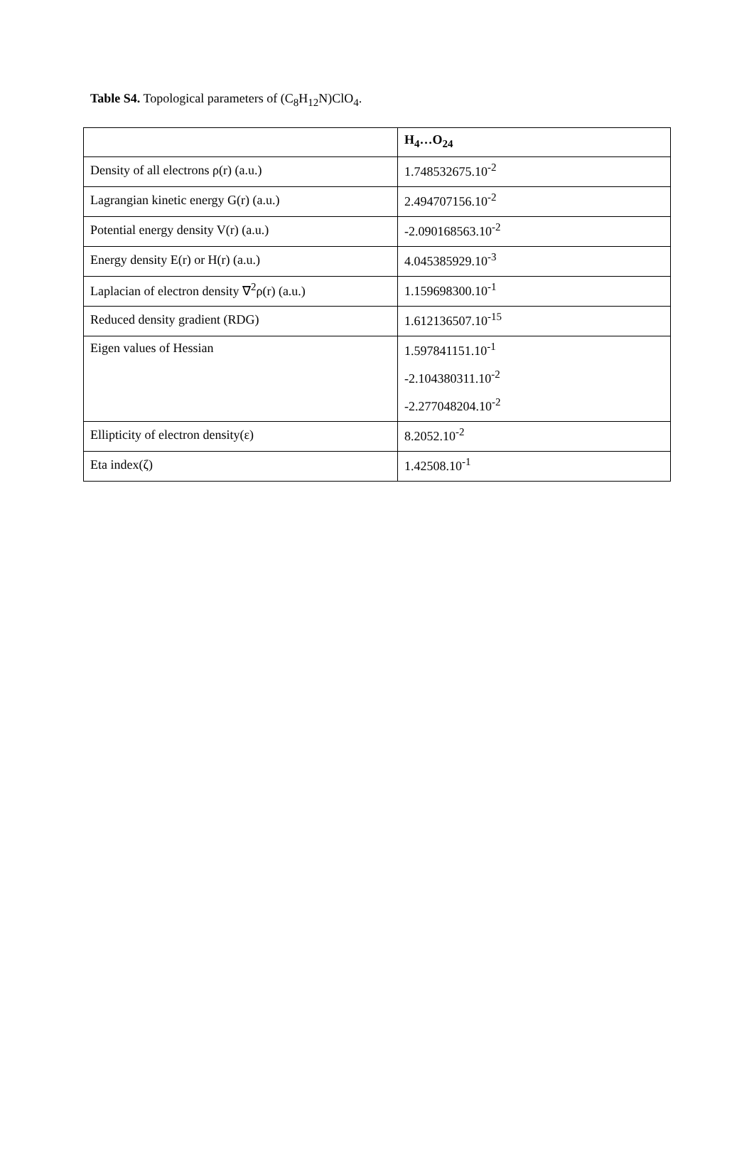Table S4. Topological parameters of (C<sub>8</sub>H<sub>12</sub>N)ClO<sub>4</sub>.
| | H<sub>4</sub>…O<sub>24</sub> |
| --- | --- |
| Density of all electrons ρ(r) (a.u.) | 1.748532675.10<sup>-2</sup> |
| Lagrangian kinetic energy G(r) (a.u.) | 2.494707156.10<sup>-2</sup> |
| Potential energy density V(r) (a.u.) | -2.090168563.10<sup>-2</sup> |
| Energy density E(r) or H(r) (a.u.) | 4.045385929.10<sup>-3</sup> |
| Laplacian of electron density ∇<sup>2</sup>ρ(r) (a.u.) | 1.159698300.10<sup>-1</sup> |
| Reduced density gradient (RDG) | 1.612136507.10<sup>-15</sup> |
| Eigen values of Hessian | 1.597841151.10<sup>-1</sup> -2.104380311.10<sup>-2</sup> -2.277048204.10<sup>-2</sup> |
| Ellipticity of electron density(ε) | 8.2052.10<sup>-2</sup> |
| Eta index(ζ) | 1.42508.10<sup>-1</sup> |